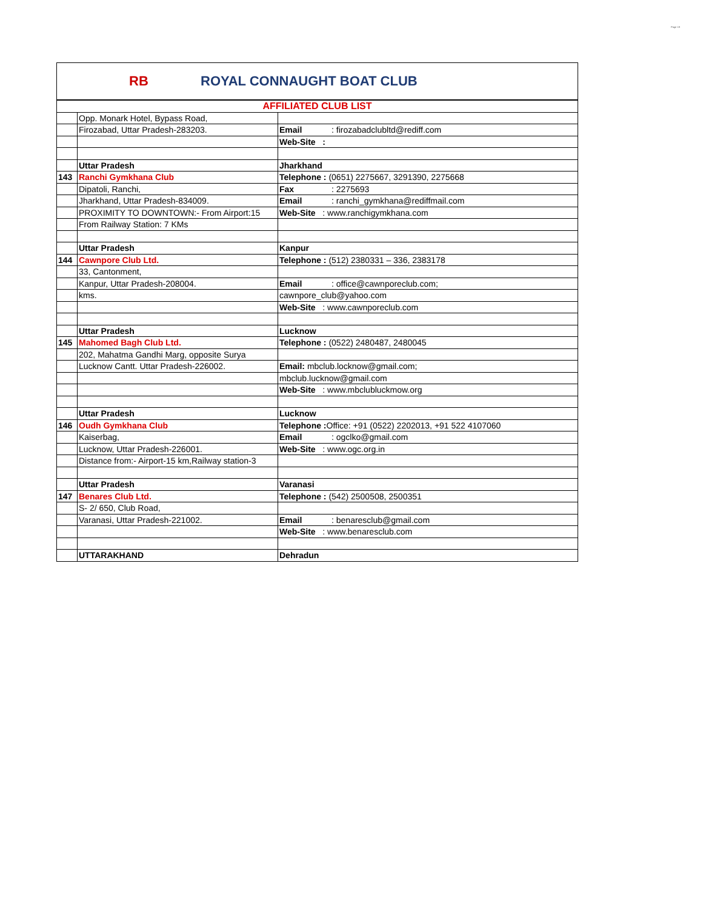Page 19
RB
ROYAL CONNAUGHT BOAT CLUB
| AFFILIATED CLUB LIST | | |
| | Opp. Monark Hotel, Bypass Road, | |
| | Firozabad, Uttar Pradesh-283203. | Email : firozabadclubltd@rediff.com |
| | | Web-Site : |
| | Uttar Pradesh | Jharkhand |
| 143 | Ranchi Gymkhana Club | Telephone : (0651) 2275667, 3291390, 2275668 |
| | Dipatoli, Ranchi, | Fax : 2275693 |
| | Jharkhand, Uttar Pradesh-834009. | Email : ranchi_gymkhana@rediffmail.com |
| | PROXIMITY TO DOWNTOWN:- From Airport:15 | Web-Site : www.ranchigymkhana.com |
| | From Railway Station: 7 KMs | |
| | Uttar Pradesh | Kanpur |
| 144 | Cawnpore Club Ltd. | Telephone : (512) 2380331 – 336, 2383178 |
| | 33, Cantonment, | |
| | Kanpur, Uttar Pradesh-208004. | Email : office@cawnporeclub.com; |
| | kms. | cawnpore_club@yahoo.com |
| | | Web-Site : www.cawnporeclub.com |
| | Uttar Pradesh | Lucknow |
| 145 | Mahomed Bagh Club Ltd. | Telephone : (0522) 2480487, 2480045 |
| | 202, Mahatma Gandhi Marg, opposite Surya | |
| | Lucknow Cantt. Uttar Pradesh-226002. | Email: mbclub.locknow@gmail.com; |
| | | mbclub.lucknow@gmail.com |
| | | Web-Site : www.mbclubluckmow.org |
| | Uttar Pradesh | Lucknow |
| 146 | Oudh Gymkhana Club | Telephone : Office: +91 (0522) 2202013, +91 522 4107060 |
| | Kaiserbag, | Email : ogclko@gmail.com |
| | Lucknow, Uttar Pradesh-226001. | Web-Site : www.ogc.org.in |
| | Distance from:- Airport-15 km,Railway station-3 | |
| | Uttar Pradesh | Varanasi |
| 147 | Benares Club Ltd. | Telephone : (542) 2500508, 2500351 |
| | S- 2/ 650, Club Road, | |
| | Varanasi, Uttar Pradesh-221002. | Email : benaresclub@gmail.com |
| | | Web-Site : www.benaresclub.com |
| | UTTARAKHAND | Dehradun |